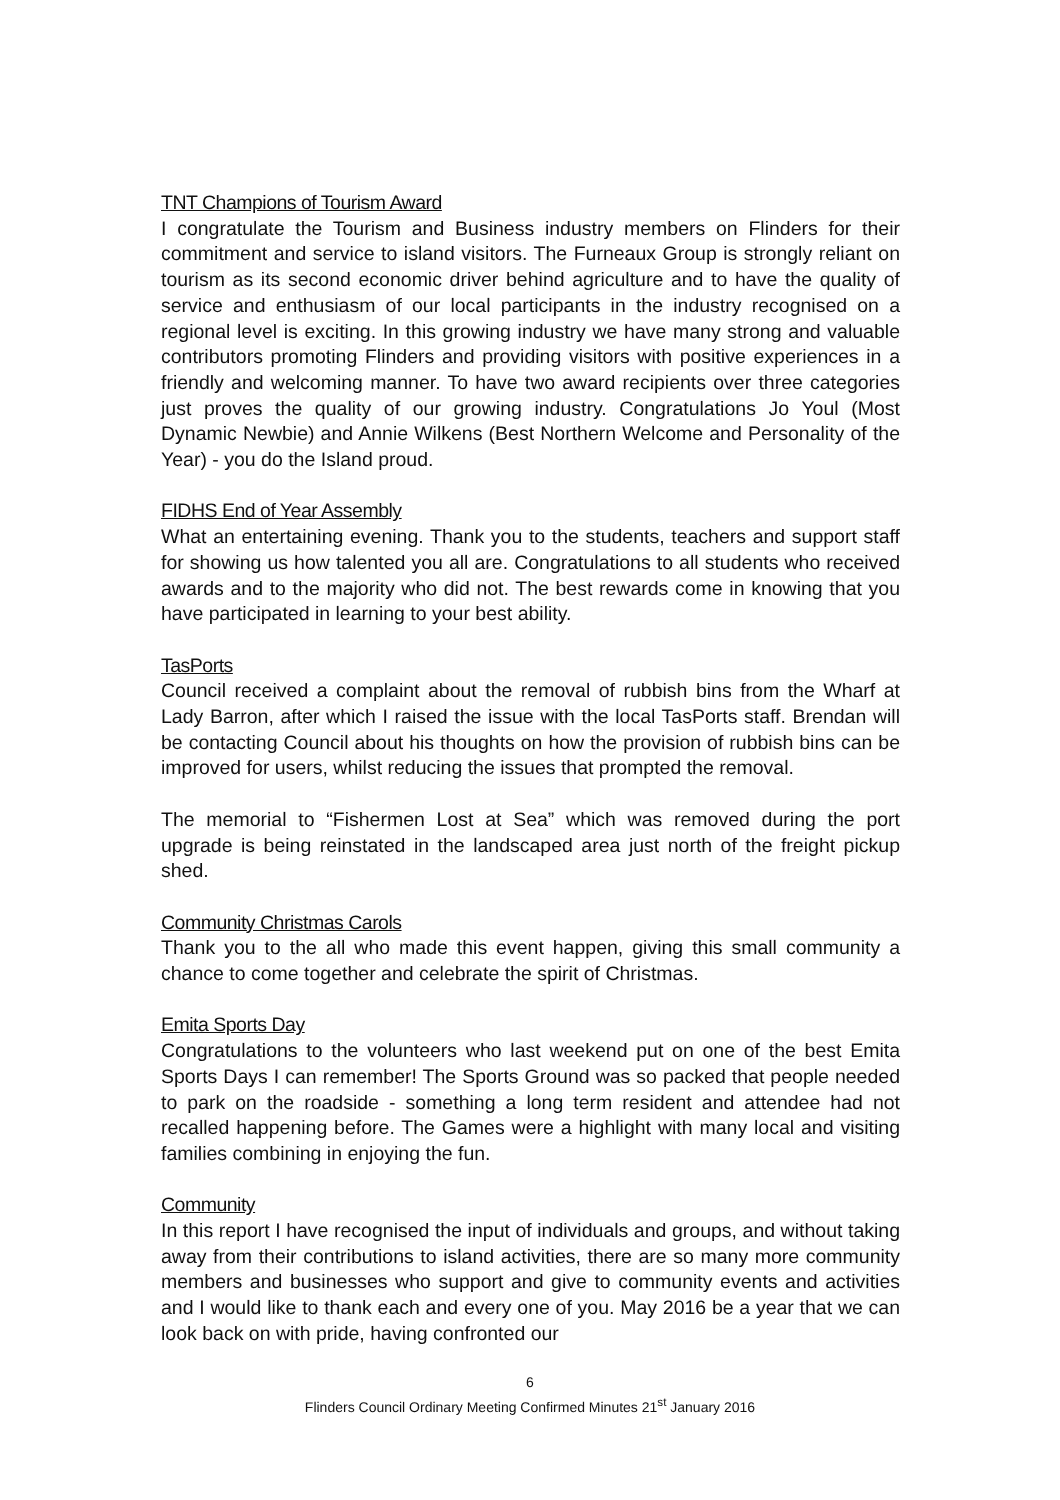TNT Champions of Tourism Award
I congratulate the Tourism and Business industry members on Flinders for their commitment and service to island visitors. The Furneaux Group is strongly reliant on tourism as its second economic driver behind agriculture and to have the quality of service and enthusiasm of our local participants in the industry recognised on a regional level is exciting. In this growing industry we have many strong and valuable contributors promoting Flinders and providing visitors with positive experiences in a friendly and welcoming manner. To have two award recipients over three categories just proves the quality of our growing industry. Congratulations Jo Youl (Most Dynamic Newbie) and Annie Wilkens (Best Northern Welcome and Personality of the Year) - you do the Island proud.
FIDHS End of Year Assembly
What an entertaining evening. Thank you to the students, teachers and support staff for showing us how talented you all are. Congratulations to all students who received awards and to the majority who did not. The best rewards come in knowing that you have participated in learning to your best ability.
TasPorts
Council received a complaint about the removal of rubbish bins from the Wharf at Lady Barron, after which I raised the issue with the local TasPorts staff. Brendan will be contacting Council about his thoughts on how the provision of rubbish bins can be improved for users, whilst reducing the issues that prompted the removal.
The memorial to “Fishermen Lost at Sea” which was removed during the port upgrade is being reinstated in the landscaped area just north of the freight pickup shed.
Community Christmas Carols
Thank you to the all who made this event happen, giving this small community a chance to come together and celebrate the spirit of Christmas.
Emita Sports Day
Congratulations to the volunteers who last weekend put on one of the best Emita Sports Days I can remember! The Sports Ground was so packed that people needed to park on the roadside - something a long term resident and attendee had not recalled happening before. The Games were a highlight with many local and visiting families combining in enjoying the fun.
Community
In this report I have recognised the input of individuals and groups, and without taking away from their contributions to island activities, there are so many more community members and businesses who support and give to community events and activities and I would like to thank each and every one of you. May 2016 be a year that we can look back on with pride, having confronted our
6
Flinders Council Ordinary Meeting Confirmed Minutes 21<sup>st</sup> January 2016